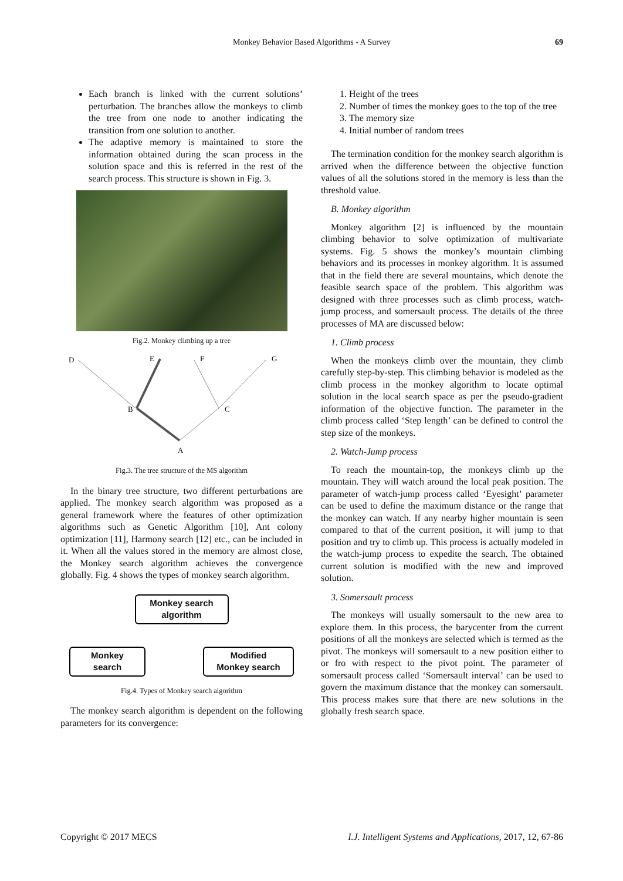Monkey Behavior Based Algorithms - A Survey 69
Each branch is linked with the current solutions’ perturbation. The branches allow the monkeys to climb the tree from one node to another indicating the transition from one solution to another.
The adaptive memory is maintained to store the information obtained during the scan process in the solution space and this is referred in the rest of the search process. This structure is shown in Fig. 3.
Fig.2. Monkey climbing up a tree
D
E
F
G
B
C
A
Fig.3. The tree structure of the MS algorithm
In the binary tree structure, two different perturbations are applied. The monkey search algorithm was proposed as a general framework where the features of other optimization algorithms such as Genetic Algorithm [10], Ant colony optimization [11], Harmony search [12] etc., can be included in it. When all the values stored in the memory are almost close, the Monkey search algorithm achieves the convergence globally. Fig. 4 shows the types of monkey search algorithm.
Monkey search
algorithm
Monkey
search Modified
Monkey search
Fig.4. Types of Monkey search algorithm
The monkey search algorithm is dependent on the following parameters for its convergence:
1. Height of the trees
2. Number of times the monkey goes to the top of the tree
3. The memory size
4. Initial number of random trees
The termination condition for the monkey search algorithm is arrived when the difference between the objective function values of all the solutions stored in the memory is less than the threshold value.
B. Monkey algorithm
Monkey algorithm [2] is influenced by the mountain climbing behavior to solve optimization of multivariate systems. Fig. 5 shows the monkey’s mountain climbing behaviors and its processes in monkey algorithm. It is assumed that in the field there are several mountains, which denote the feasible search space of the problem. This algorithm was designed with three processes such as climb process, watch-jump process, and somersault process. The details of the three processes of MA are discussed below:
1. Climb process
When the monkeys climb over the mountain, they climb carefully step-by-step. This climbing behavior is modeled as the climb process in the monkey algorithm to locate optimal solution in the local search space as per the pseudo-gradient information of the objective function. The parameter in the climb process called ‘Step length’ can be defined to control the step size of the monkeys.
2. Watch-Jump process
To reach the mountain-top, the monkeys climb up the mountain. They will watch around the local peak position. The parameter of watch-jump process called ‘Eyesight’ parameter can be used to define the maximum distance or the range that the monkey can watch. If any nearby higher mountain is seen compared to that of the current position, it will jump to that position and try to climb up. This process is actually modeled in the watch-jump process to expedite the search. The obtained current solution is modified with the new and improved solution.
3. Somersault process
The monkeys will usually somersault to the new area to explore them. In this process, the barycenter from the current positions of all the monkeys are selected which is termed as the pivot. The monkeys will somersault to a new position either to or fro with respect to the pivot point. The parameter of somersault process called ‘Somersault interval’ can be used to govern the maximum distance that the monkey can somersault. This process makes sure that there are new solutions in the globally fresh search space.
Copyright © 2017 MECS I.J. Intelligent Systems and Applications, 2017, 12, 67-86